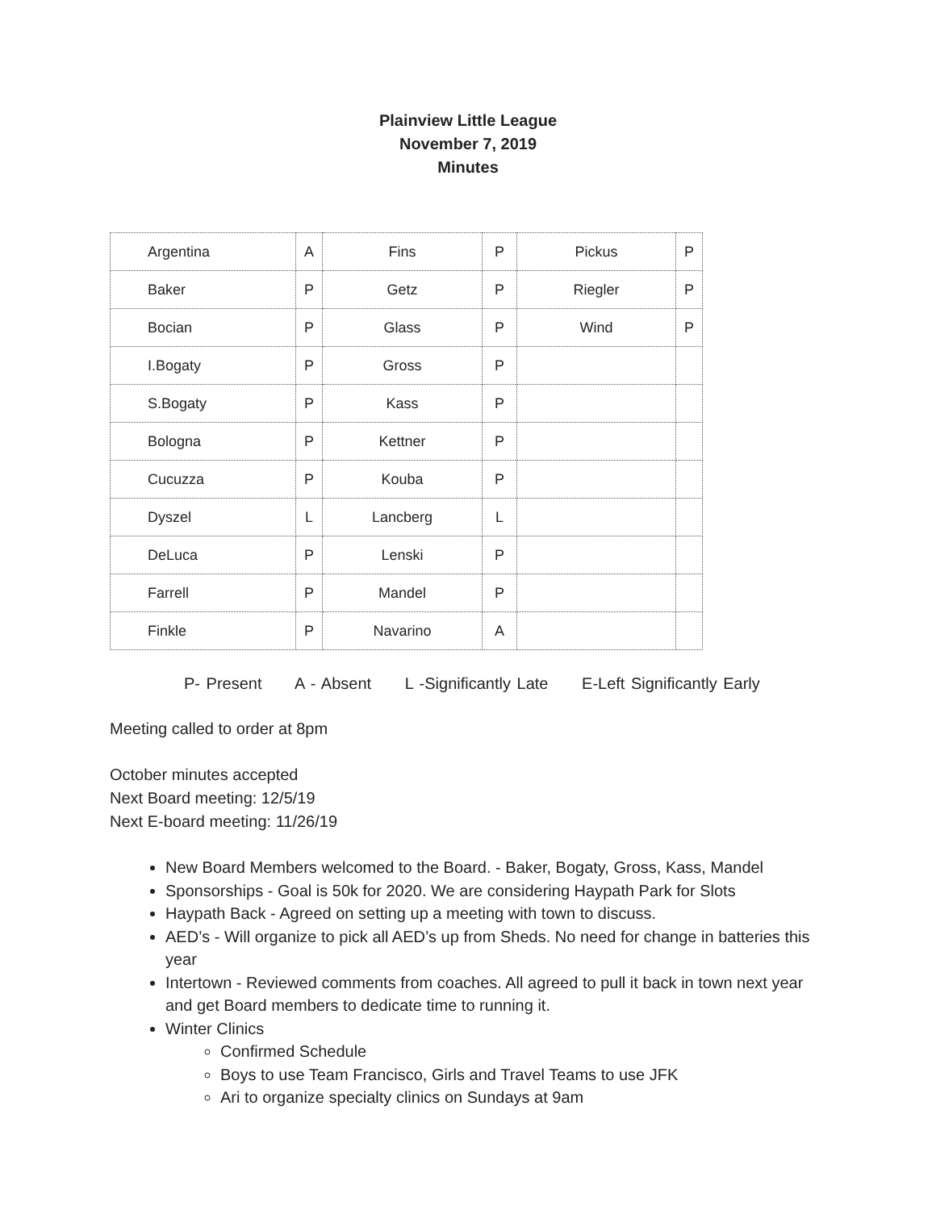Plainview Little League
November 7, 2019
Minutes
| Argentina | A | Fins | P | Pickus | P |
| Baker | P | Getz | P | Riegler | P |
| Bocian | P | Glass | P | Wind | P |
| I.Bogaty | P | Gross | P | | |
| S.Bogaty | P | Kass | P | | |
| Bologna | P | Kettner | P | | |
| Cucuzza | P | Kouba | P | | |
| Dyszel | L | Lancberg | L | | |
| DeLuca | P | Lenski | P | | |
| Farrell | P | Mandel | P | | |
| Finkle | P | Navarino | A | | |
P- Present A - Absent L -Significantly Late E-Left Significantly Early
Meeting called to order at 8pm
October minutes accepted
Next Board meeting: 12/5/19
Next E-board meeting: 11/26/19
New Board Members welcomed to the Board. - Baker, Bogaty, Gross, Kass, Mandel
Sponsorships - Goal is 50k for 2020. We are considering Haypath Park for Slots
Haypath Back - Agreed on setting up a meeting with town to discuss.
AED’s - Will organize to pick all AED’s up from Sheds. No need for change in batteries this year
Intertown - Reviewed comments from coaches. All agreed to pull it back in town next year and get Board members to dedicate time to running it.
Winter Clinics
Confirmed Schedule
Boys to use Team Francisco, Girls and Travel Teams to use JFK
Ari to organize specialty clinics on Sundays at 9am